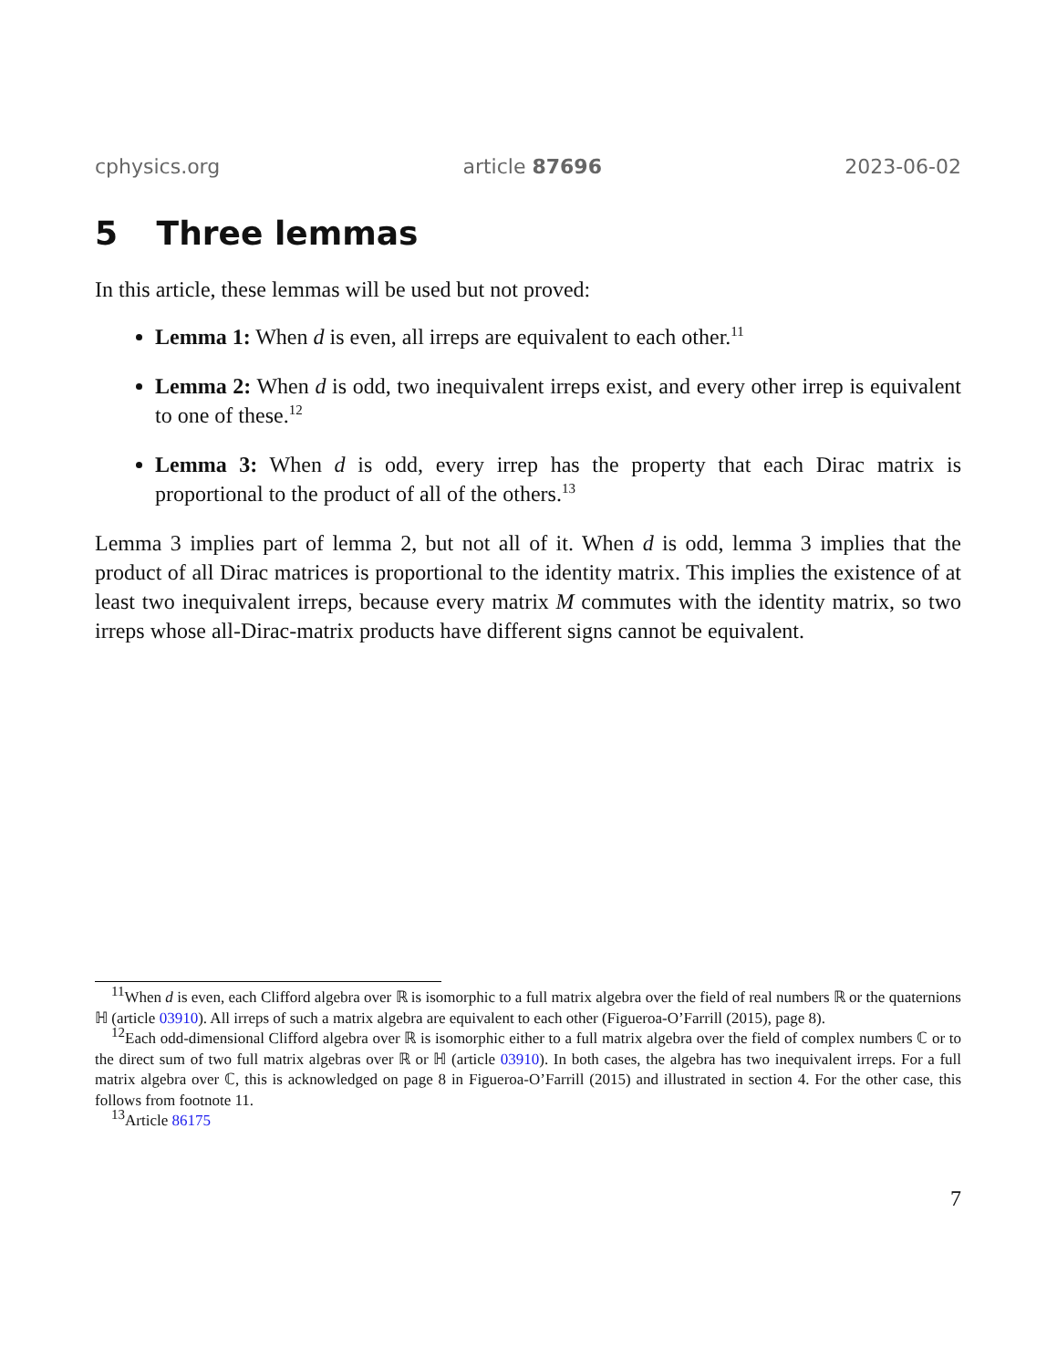cphysics.org article 87696 2023-06-02
5 Three lemmas
In this article, these lemmas will be used but not proved:
Lemma 1: When d is even, all irreps are equivalent to each other.<sup>11</sup>
Lemma 2: When d is odd, two inequivalent irreps exist, and every other irrep is equivalent to one of these.<sup>12</sup>
Lemma 3: When d is odd, every irrep has the property that each Dirac matrix is proportional to the product of all of the others.<sup>13</sup>
Lemma 3 implies part of lemma 2, but not all of it. When d is odd, lemma 3 implies that the product of all Dirac matrices is proportional to the identity matrix. This implies the existence of at least two inequivalent irreps, because every matrix M commutes with the identity matrix, so two irreps whose all-Dirac-matrix products have different signs cannot be equivalent.
<sup>11</sup> When d is even, each Clifford algebra over ℝ is isomorphic to a full matrix algebra over the field of real numbers ℝ or the quaternions ℍ (article 03910). All irreps of such a matrix algebra are equivalent to each other (Figueroa-O’Farrill (2015), page 8).
<sup>12</sup> Each odd-dimensional Clifford algebra over ℝ is isomorphic either to a full matrix algebra over the field of complex numbers ℂ or to the direct sum of two full matrix algebras over ℝ or ℍ (article 03910). In both cases, the algebra has two inequivalent irreps. For a full matrix algebra over ℂ, this is acknowledged on page 8 in Figueroa-O’Farrill (2015) and illustrated in section 4. For the other case, this follows from footnote 11.
<sup>13</sup> Article 86175
7